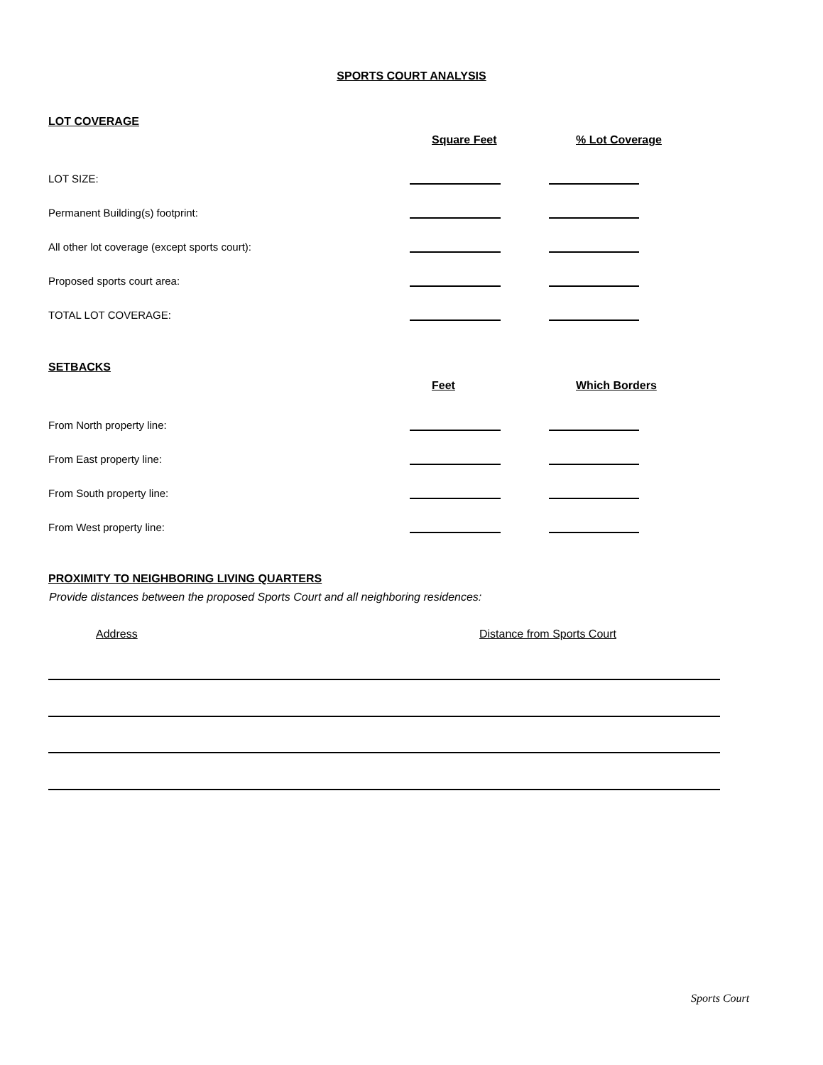SPORTS COURT ANALYSIS
LOT COVERAGE
Square Feet % Lot Coverage
LOT SIZE:
Permanent Building(s) footprint:
All other lot coverage (except sports court):
Proposed sports court area:
TOTAL LOT COVERAGE:
SETBACKS
Feet Which Borders
From North property line:
From East property line:
From South property line:
From West property line:
PROXIMITY TO NEIGHBORING LIVING QUARTERS
Provide distances between the proposed Sports Court and all neighboring residences:
Address Distance from Sports Court
Sports Court